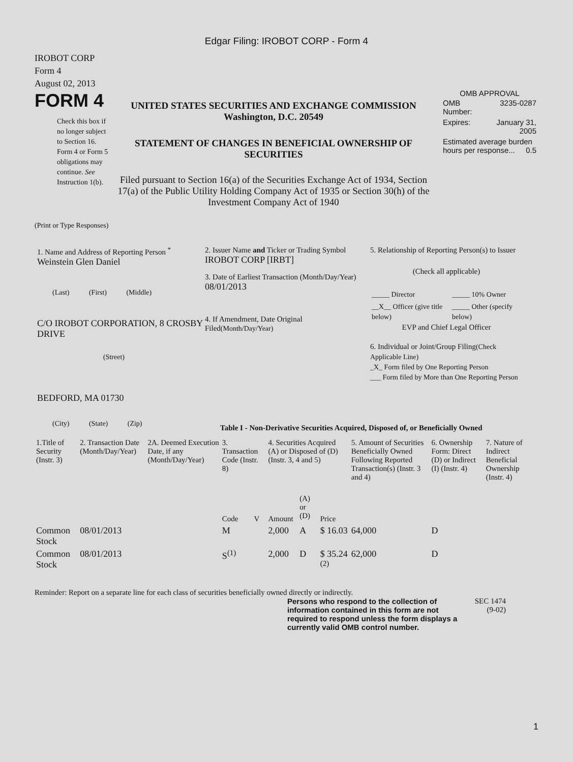Edgar Filing: IROBOT CORP - Form 4
IROBOT CORP
Form 4
August 02, 2013
FORM 4
Check this box if no longer subject to Section 16. Form 4 or Form 5 obligations may continue. See Instruction 1(b).
UNITED STATES SECURITIES AND EXCHANGE COMMISSION
Washington, D.C. 20549
STATEMENT OF CHANGES IN BENEFICIAL OWNERSHIP OF SECURITIES
Filed pursuant to Section 16(a) of the Securities Exchange Act of 1934, Section 17(a) of the Public Utility Holding Company Act of 1935 or Section 30(h) of the Investment Company Act of 1940
OMB APPROVAL
| OMB Number: | 3235-0287 |
| Expires: | January 31, 2005 |
| Estimated average burden hours per response... 0.5 | |
(Print or Type Responses)
1. Name and Address of Reporting Person <sup>*</sup>
Weinstein Glen Daniel
(Last) (First) (Middle)
C/O IROBOT CORPORATION, 8 CROSBY DRIVE
(Street)
BEDFORD, MA 01730
(City) (State) (Zip)
2. Issuer Name and Ticker or Trading Symbol
IROBOT CORP [IRBT]
3. Date of Earliest Transaction (Month/Day/Year)
08/01/2013
4. If Amendment, Date Original Filed(Month/Day/Year)
5. Relationship of Reporting Person(s) to Issuer
(Check all applicable)
| _____ Director | _____ 10% Owner |
| __X__ Officer (give title below) | _____ Other (specify below) |
EVP and Chief Legal Officer
6. Individual or Joint/Group Filing(Check Applicable Line)
_X_ Form filed by One Reporting Person
___ Form filed by More than One Reporting Person
Table I - Non-Derivative Securities Acquired, Disposed of, or Beneficially Owned
| 1.Title of Security (Instr. 3) | 2. Transaction Date (Month/Day/Year) | 2A. Deemed Execution Date, if any (Month/Day/Year) | 3. Transaction Code (Instr. 8) | | 4. Securities Acquired (A) or Disposed of (D) (Instr. 3, 4 and 5) | | | 5. Amount of Securities Beneficially Owned Following Reported Transaction(s) (Instr. 3 and 4) | 6. Ownership Form: Direct (D) or Indirect (I) (Instr. 4) | 7. Nature of Indirect Beneficial Ownership (Instr. 4) |
| --- | --- | --- | --- | --- | --- | --- | --- | --- | --- | --- |
| | | | Code | V | Amount | (A) or (D) | Price | | | |
| Common Stock | 08/01/2013 | | M | | 2,000 | A | $ 16.03 | 64,000 | D | |
| Common Stock | 08/01/2013 | | S<sup>(1)</sup> | | 2,000 | D | $ 35.24 <sup>(2)</sup> | 62,000 | D | |
Reminder: Report on a separate line for each class of securities beneficially owned directly or indirectly.
Persons who respond to the collection of information contained in this form are not required to respond unless the form displays a currently valid OMB control number.
SEC 1474
(9-02)
1